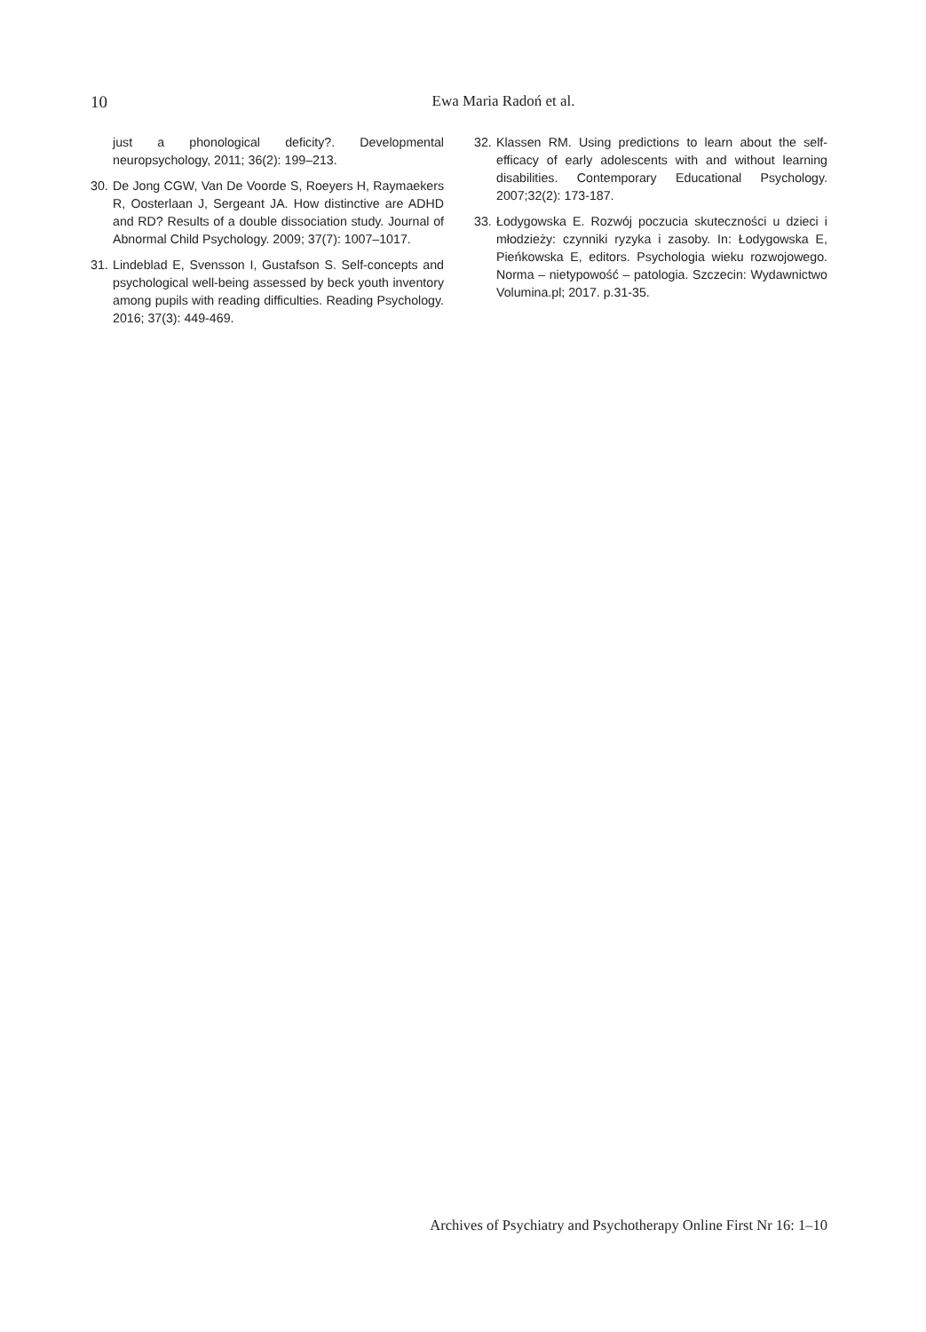10
Ewa Maria Radoń et al.
just a phonological deficity?. Developmental neuropsychology, 2011; 36(2): 199–213.
30. De Jong CGW, Van De Voorde S, Roeyers H, Raymaekers R, Oosterlaan J, Sergeant JA. How distinctive are ADHD and RD? Results of a double dissociation study. Journal of Abnormal Child Psychology. 2009; 37(7): 1007–1017.
31. Lindeblad E, Svensson I, Gustafson S. Self-concepts and psychological well-being assessed by beck youth inventory among pupils with reading difficulties. Reading Psychology. 2016; 37(3): 449-469.
32. Klassen RM. Using predictions to learn about the self-efficacy of early adolescents with and without learning disabilities. Contemporary Educational Psychology. 2007;32(2): 173-187.
33. Łodygowska E. Rozwój poczucia skuteczności u dzieci i młodzieży: czynniki ryzyka i zasoby. In: Łodygowska E, Pieńkowska E, editors. Psychologia wieku rozwojowego. Norma – nietypowość – patologia. Szczecin: Wydawnictwo Volumina.pl; 2017. p.31-35.
Archives of Psychiatry and Psychotherapy Online First Nr 16: 1–10